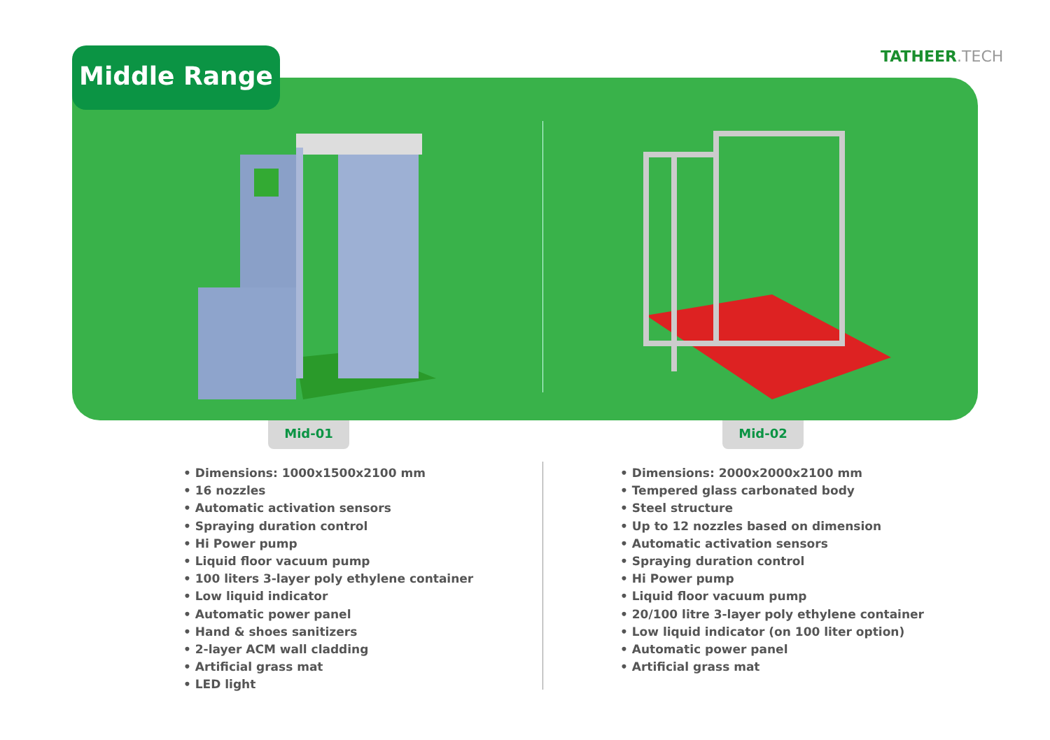TATHEER.TECH
Middle Range
Mid-01 Mid-02
• Dimensions: 1000x1500x2100 mm
• 16 nozzles
• Automatic activation sensors
• Spraying duration control
• Hi Power pump
• Liquid floor vacuum pump
• 100 liters 3-layer poly ethylene container
• Low liquid indicator
• Automatic power panel
• Hand & shoes sanitizers
• 2-layer ACM wall cladding
• Artificial grass mat
• LED light
• Dimensions: 2000x2000x2100 mm
• Tempered glass carbonated body
• Steel structure
• Up to 12 nozzles based on dimension
• Automatic activation sensors
• Spraying duration control
• Hi Power pump
• Liquid floor vacuum pump
• 20/100 litre 3-layer poly ethylene container
• Low liquid indicator (on 100 liter option)
• Automatic power panel
• Artificial grass mat